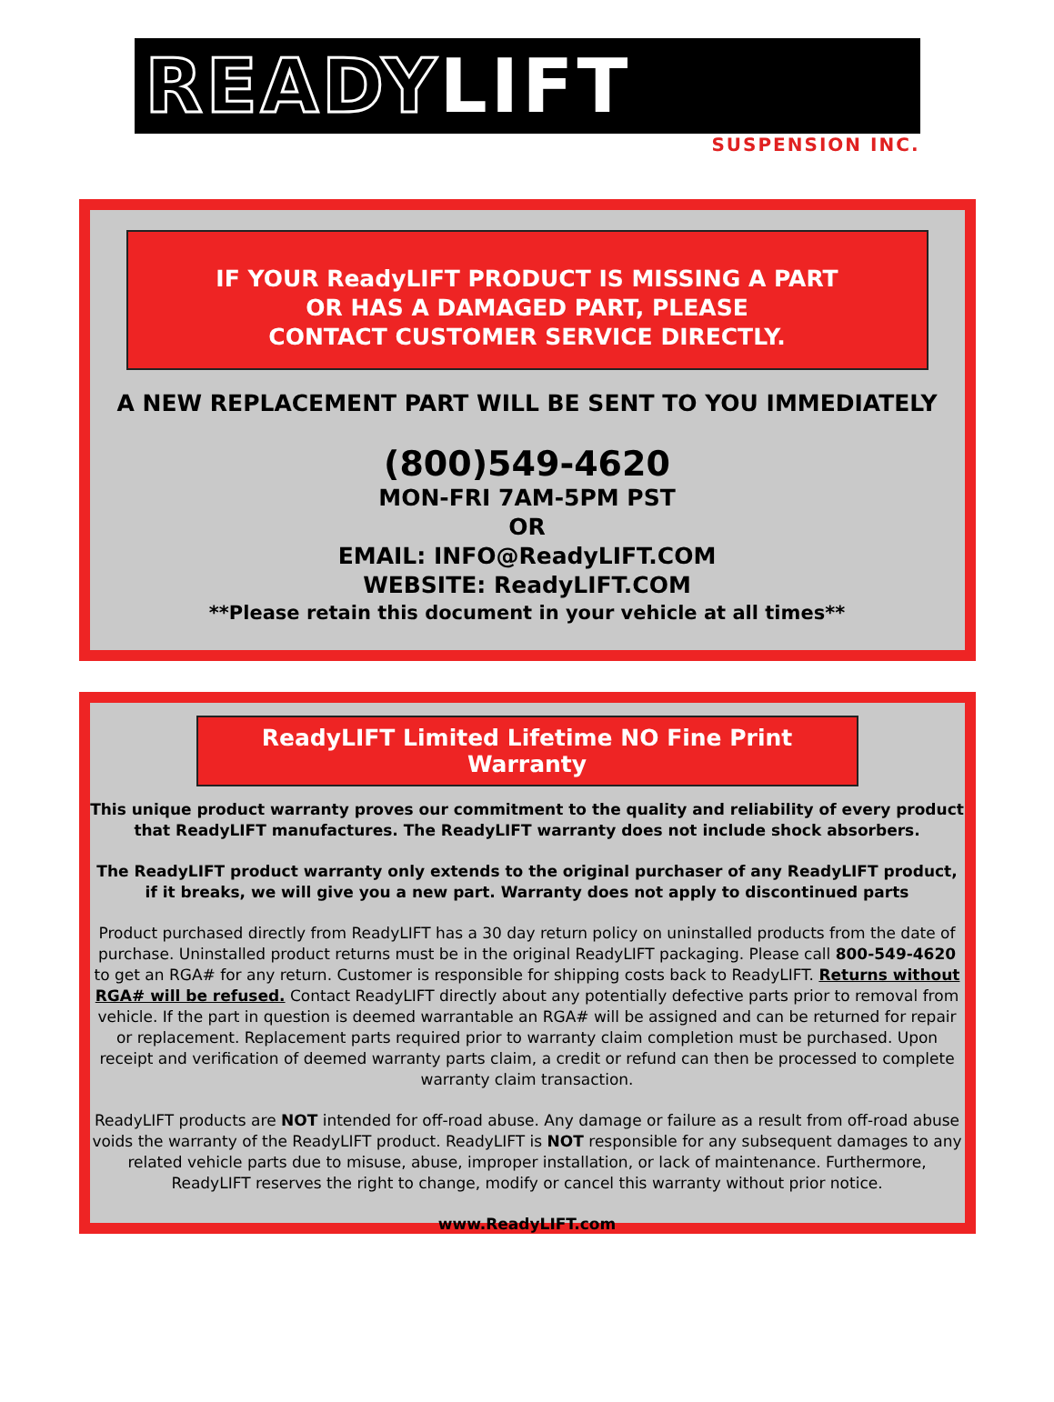READY LIFT
SUSPENSION INC.
IF YOUR ReadyLIFT PRODUCT IS MISSING A PART
OR HAS A DAMAGED PART, PLEASE
CONTACT CUSTOMER SERVICE DIRECTLY.
A NEW REPLACEMENT PART WILL BE SENT TO YOU IMMEDIATELY
(800)549-4620
MON-FRI 7AM-5PM PST
OR
EMAIL: INFO@ReadyLIFT.COM
WEBSITE: ReadyLIFT.COM
**Please retain this document in your vehicle at all times**
ReadyLIFT Limited Lifetime NO Fine Print Warranty
This unique product warranty proves our commitment to the quality and reliability of every product that ReadyLIFT manufactures. The ReadyLIFT warranty does not include shock absorbers.
The ReadyLIFT product warranty only extends to the original purchaser of any ReadyLIFT product, if it breaks, we will give you a new part. Warranty does not apply to discontinued parts
Product purchased directly from ReadyLIFT has a 30 day return policy on uninstalled products from the date of purchase. Uninstalled product returns must be in the original ReadyLIFT packaging. Please call 800-549-4620 to get an RGA# for any return. Customer is responsible for shipping costs back to ReadyLIFT. Returns without RGA# will be refused. Contact ReadyLIFT directly about any potentially defective parts prior to removal from vehicle. If the part in question is deemed warrantable an RGA# will be assigned and can be returned for repair or replacement. Replacement parts required prior to warranty claim completion must be purchased. Upon receipt and verification of deemed warranty parts claim, a credit or refund can then be processed to complete warranty claim transaction.
ReadyLIFT products are NOT intended for off-road abuse. Any damage or failure as a result from off-road abuse voids the warranty of the ReadyLIFT product. ReadyLIFT is NOT responsible for any subsequent damages to any related vehicle parts due to misuse, abuse, improper installation, or lack of maintenance. Furthermore, ReadyLIFT reserves the right to change, modify or cancel this warranty without prior notice.
www.ReadyLIFT.com